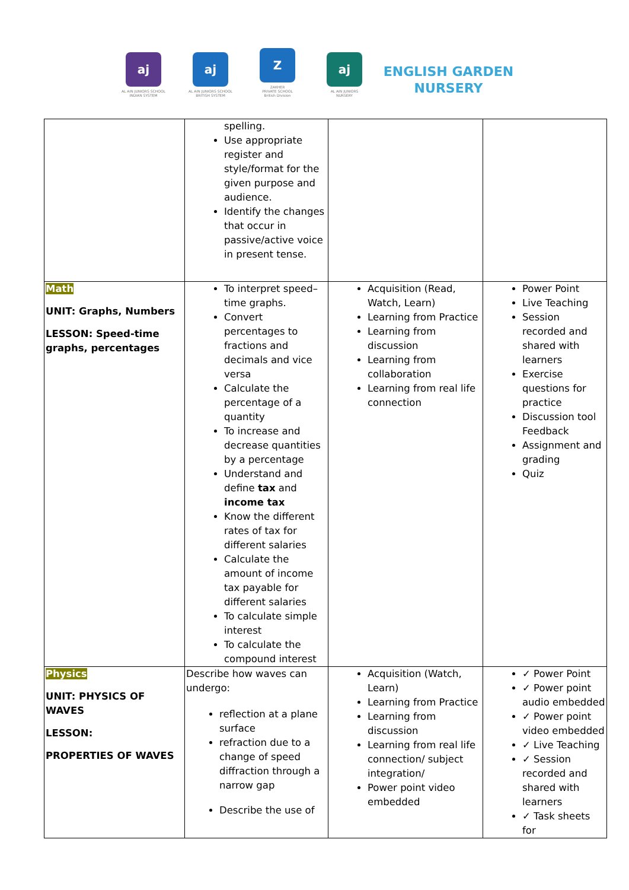aj
AL AIN JUNIORS SCHOOL
INDIAN SYSTEM
aj
AL AIN JUNIORS SCHOOL
BRITISH SYSTEM
Z
ZAKHER
PRIVATE SCHOOL
British Division
aj
AL AIN JUNIORS
NURSERY
ENGLISH GARDEN
NURSERY
| | spelling. Use appropriate register and style/format for the given purpose and audience. Identify the changes that occur in passive/active voice in present tense. | | |
| Math UNIT: Graphs, Numbers LESSON: Speed-time graphs, percentages | To interpret speed–time graphs. Convert percentages to fractions and decimals and vice versa Calculate the percentage of a quantity To increase and decrease quantities by a percentage Understand and define tax and income tax Know the different rates of tax for different salaries Calculate the amount of income tax payable for different salaries To calculate simple interest To calculate the compound interest | Acquisition (Read, Watch, Learn) Learning from Practice Learning from discussion Learning from collaboration Learning from real life connection | Power Point Live Teaching Session recorded and shared with learners Exercise questions for practice Discussion tool Feedback Assignment and grading Quiz |
| Physics UNIT: PHYSICS OF WAVES LESSON: PROPERTIES OF WAVES | Describe how waves can undergo: reflection at a plane surface refraction due to a change of speed diffraction through a narrow gap Describe the use of | Acquisition (Watch, Learn) Learning from Practice Learning from discussion Learning from real life connection/ subject integration/ Power point video embedded | ✓ Power Point ✓ Power point audio embedded ✓ Power point video embedded ✓ Live Teaching ✓ Session recorded and shared with learners ✓ Task sheets for |